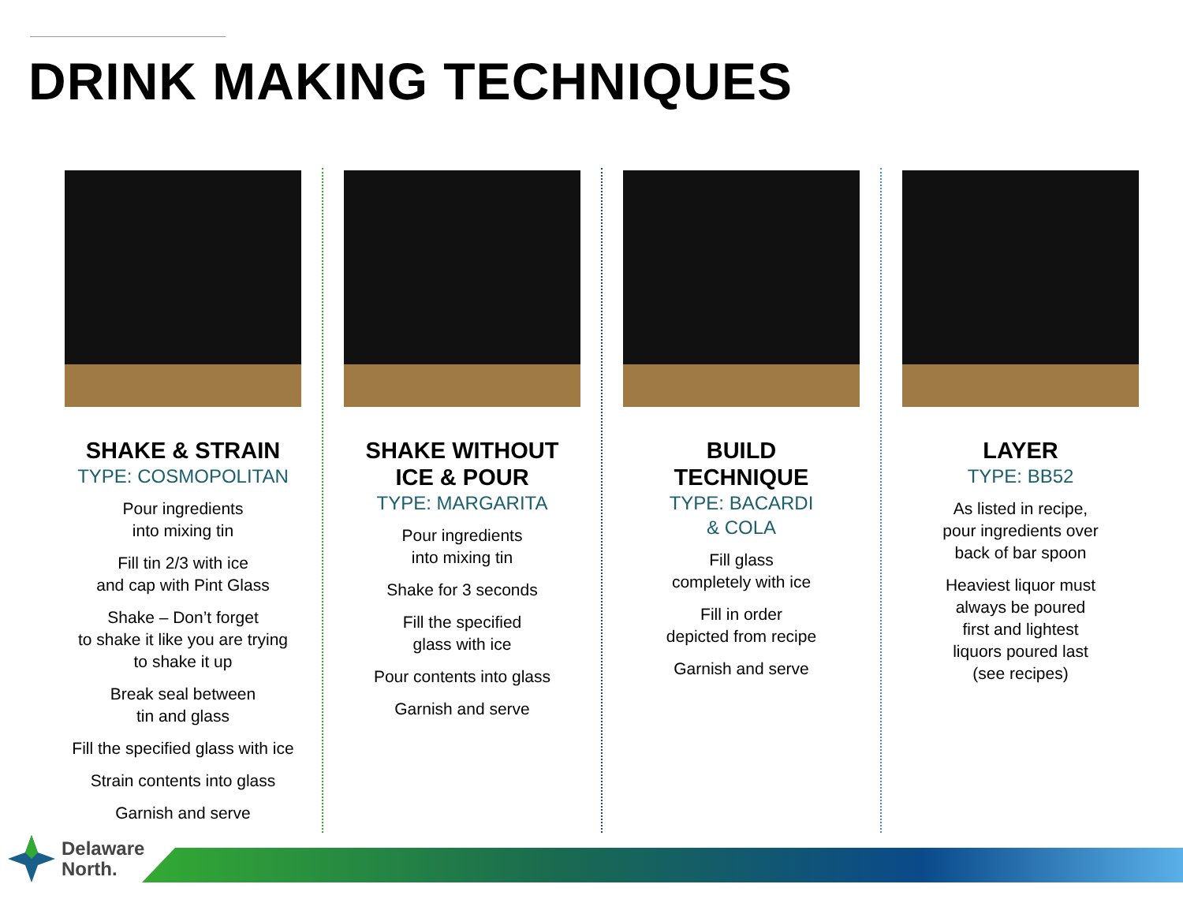DRINK MAKING TECHNIQUES
SHAKE & STRAIN
TYPE: COSMOPOLITAN
Pour ingredients
into mixing tin
Fill tin 2/3 with ice
and cap with Pint Glass
Shake – Don’t forget
to shake it like you are trying
to shake it up
Break seal between
tin and glass
Fill the specified glass with ice
Strain contents into glass
Garnish and serve
SHAKE WITHOUT
ICE & POUR
TYPE: MARGARITA
Pour ingredients
into mixing tin
Shake for 3 seconds
Fill the specified
glass with ice
Pour contents into glass
Garnish and serve
BUILD
TECHNIQUE
TYPE: BACARDI
& COLA
Fill glass
completely with ice
Fill in order
depicted from recipe
Garnish and serve
LAYER
TYPE: BB52
As listed in recipe,
pour ingredients over
back of bar spoon
Heaviest liquor must
always be poured
first and lightest
liquors poured last
(see recipes)
Delaware
North.